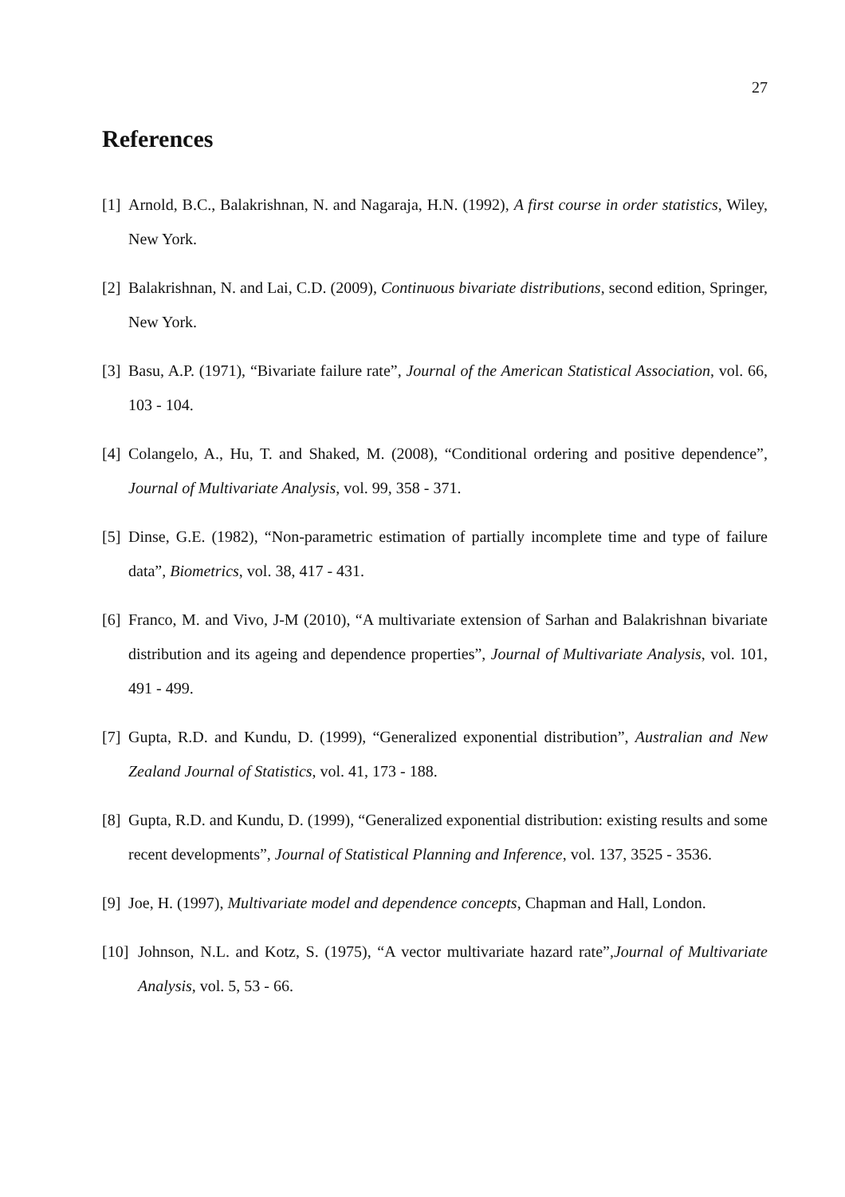27
References
[1] Arnold, B.C., Balakrishnan, N. and Nagaraja, H.N. (1992), A first course in order statistics, Wiley, New York.
[2] Balakrishnan, N. and Lai, C.D. (2009), Continuous bivariate distributions, second edition, Springer, New York.
[3] Basu, A.P. (1971), “Bivariate failure rate”, Journal of the American Statistical Association, vol. 66, 103 - 104.
[4] Colangelo, A., Hu, T. and Shaked, M. (2008), “Conditional ordering and positive dependence”, Journal of Multivariate Analysis, vol. 99, 358 - 371.
[5] Dinse, G.E. (1982), “Non-parametric estimation of partially incomplete time and type of failure data”, Biometrics, vol. 38, 417 - 431.
[6] Franco, M. and Vivo, J-M (2010), “A multivariate extension of Sarhan and Balakrishnan bivariate distribution and its ageing and dependence properties”, Journal of Multivariate Analysis, vol. 101, 491 - 499.
[7] Gupta, R.D. and Kundu, D. (1999), “Generalized exponential distribution”, Australian and New Zealand Journal of Statistics, vol. 41, 173 - 188.
[8] Gupta, R.D. and Kundu, D. (1999), “Generalized exponential distribution: existing results and some recent developments”, Journal of Statistical Planning and Inference, vol. 137, 3525 - 3536.
[9] Joe, H. (1997), Multivariate model and dependence concepts, Chapman and Hall, London.
[10] Johnson, N.L. and Kotz, S. (1975), “A vector multivariate hazard rate”,Journal of Multivariate Analysis, vol. 5, 53 - 66.